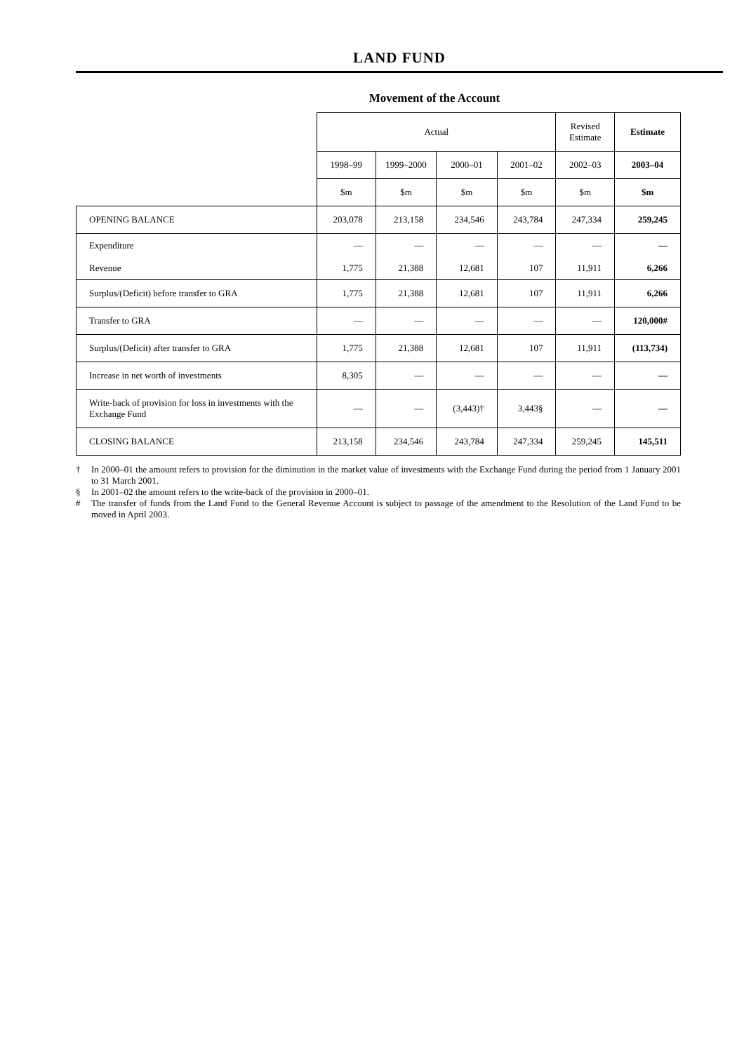LAND FUND
Movement of the Account
| | Actual | | | | Revised Estimate | Estimate |
| | 1998–99 | 1999–2000 | 2000–01 | 2001–02 | 2002–03 | 2003–04 |
| | $m | $m | $m | $m | $m | $m |
| OPENING BALANCE | 203,078 | 213,158 | 234,546 | 243,784 | 247,334 | 259,245 |
| Expenditure Revenue | — 1,775 | — 21,388 | — 12,681 | — 107 | — 11,911 | — 6,266 |
| Surplus/(Deficit) before transfer to GRA | 1,775 | 21,388 | 12,681 | 107 | 11,911 | 6,266 |
| Transfer to GRA | — | — | — | — | — | 120,000# |
| Surplus/(Deficit) after transfer to GRA | 1,775 | 21,388 | 12,681 | 107 | 11,911 | (113,734) |
| Increase in net worth of investments | 8,305 | — | — | — | — | — |
| Write-back of provision for loss in investments with the Exchange Fund | — | — | (3,443)† | 3,443§ | — | — |
| CLOSING BALANCE | 213,158 | 234,546 | 243,784 | 247,334 | 259,245 | 145,511 |
† In 2000–01 the amount refers to provision for the diminution in the market value of investments with the Exchange Fund during the period from 1 January 2001 to 31 March 2001.
§ In 2001–02 the amount refers to the write-back of the provision in 2000–01.
# The transfer of funds from the Land Fund to the General Revenue Account is subject to passage of the amendment to the Resolution of the Land Fund to be moved in April 2003.